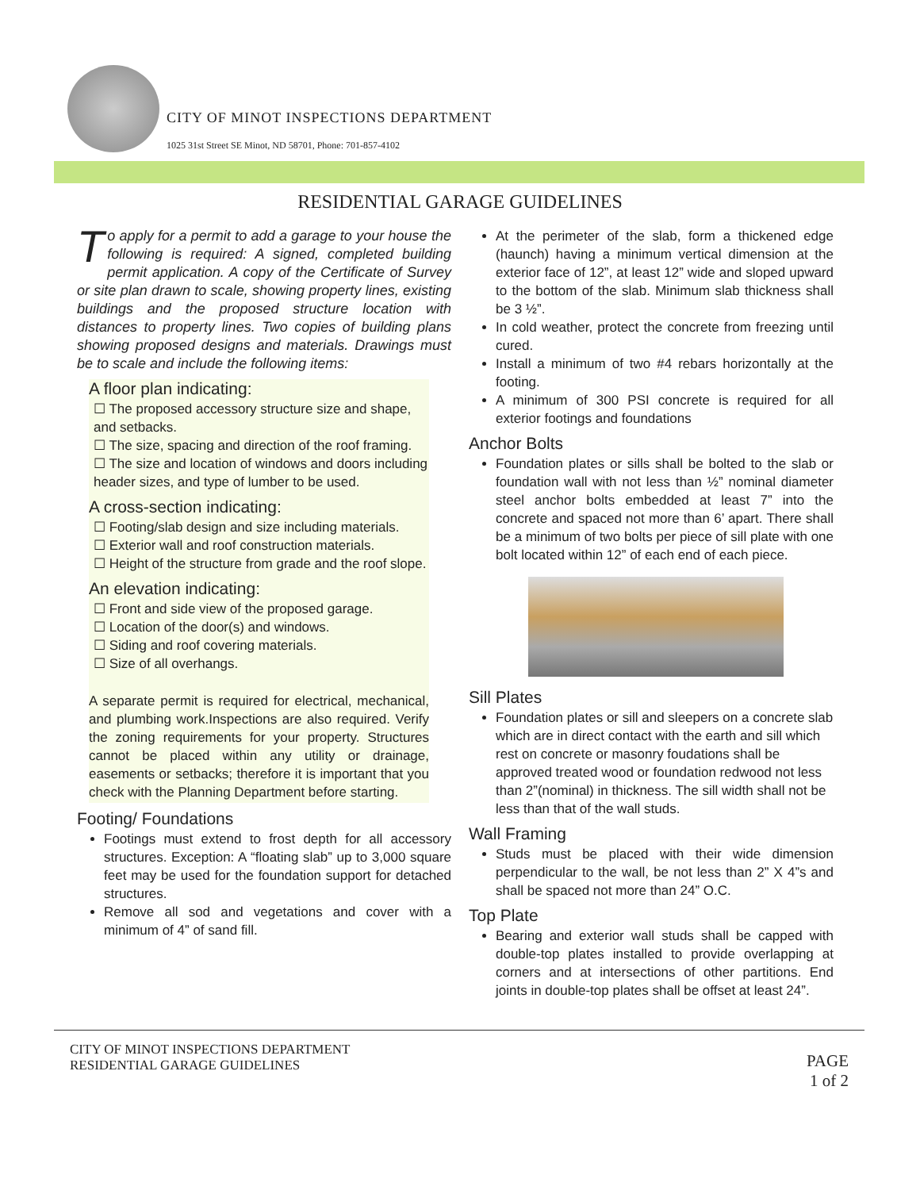CITY OF MINOT INSPECTIONS DEPARTMENT
1025 31st Street SE Minot, ND 58701, Phone: 701-857-4102
RESIDENTIAL GARAGE GUIDELINES
To apply for a permit to add a garage to your house the following is required: A signed, completed building permit application. A copy of the Certificate of Survey or site plan drawn to scale, showing property lines, existing buildings and the proposed structure location with distances to property lines. Two copies of building plans showing proposed designs and materials. Drawings must be to scale and include the following items:
A floor plan indicating:
☐ The proposed accessory structure size and shape, and setbacks.
☐ The size, spacing and direction of the roof framing.
☐ The size and location of windows and doors including header sizes, and type of lumber to be used.
A cross-section indicating:
☐ Footing/slab design and size including materials.
☐ Exterior wall and roof construction materials.
☐ Height of the structure from grade and the roof slope.
An elevation indicating:
☐ Front and side view of the proposed garage.
☐ Location of the door(s) and windows.
☐ Siding and roof covering materials.
☐ Size of all overhangs.
A separate permit is required for electrical, mechanical, and plumbing work.Inspections are also required. Verify the zoning requirements for your property. Structures cannot be placed within any utility or drainage, easements or setbacks; therefore it is important that you check with the Planning Department before starting.
Footing/ Foundations
Footings must extend to frost depth for all accessory structures. Exception: A “floating slab” up to 3,000 square feet may be used for the foundation support for detached structures.
Remove all sod and vegetations and cover with a minimum of 4” of sand fill.
At the perimeter of the slab, form a thickened edge (haunch) having a minimum vertical dimension at the exterior face of 12”, at least 12” wide and sloped upward to the bottom of the slab. Minimum slab thickness shall be 3 ½”.
In cold weather, protect the concrete from freezing until cured.
Install a minimum of two #4 rebars horizontally at the footing.
A minimum of 300 PSI concrete is required for all exterior footings and foundations
Anchor Bolts
Foundation plates or sills shall be bolted to the slab or foundation wall with not less than ½” nominal diameter steel anchor bolts embedded at least 7” into the concrete and spaced not more than 6’ apart. There shall be a minimum of two bolts per piece of sill plate with one bolt located within 12” of each end of each piece.
Sill Plates
Foundation plates or sill and sleepers on a concrete slab which are in direct contact with the earth and sill which rest on concrete or masonry foudations shall be approved treated wood or foundation redwood not less than 2”(nominal) in thickness. The sill width shall not be less than that of the wall studs.
Wall Framing
Studs must be placed with their wide dimension perpendicular to the wall, be not less than 2” X 4”s and shall be spaced not more than 24” O.C.
Top Plate
Bearing and exterior wall studs shall be capped with double-top plates installed to provide overlapping at corners and at intersections of other partitions. End joints in double-top plates shall be offset at least 24”.
CITY OF MINOT INSPECTIONS DEPARTMENT
RESIDENTIAL GARAGE GUIDELINES
PAGE
1 of 2